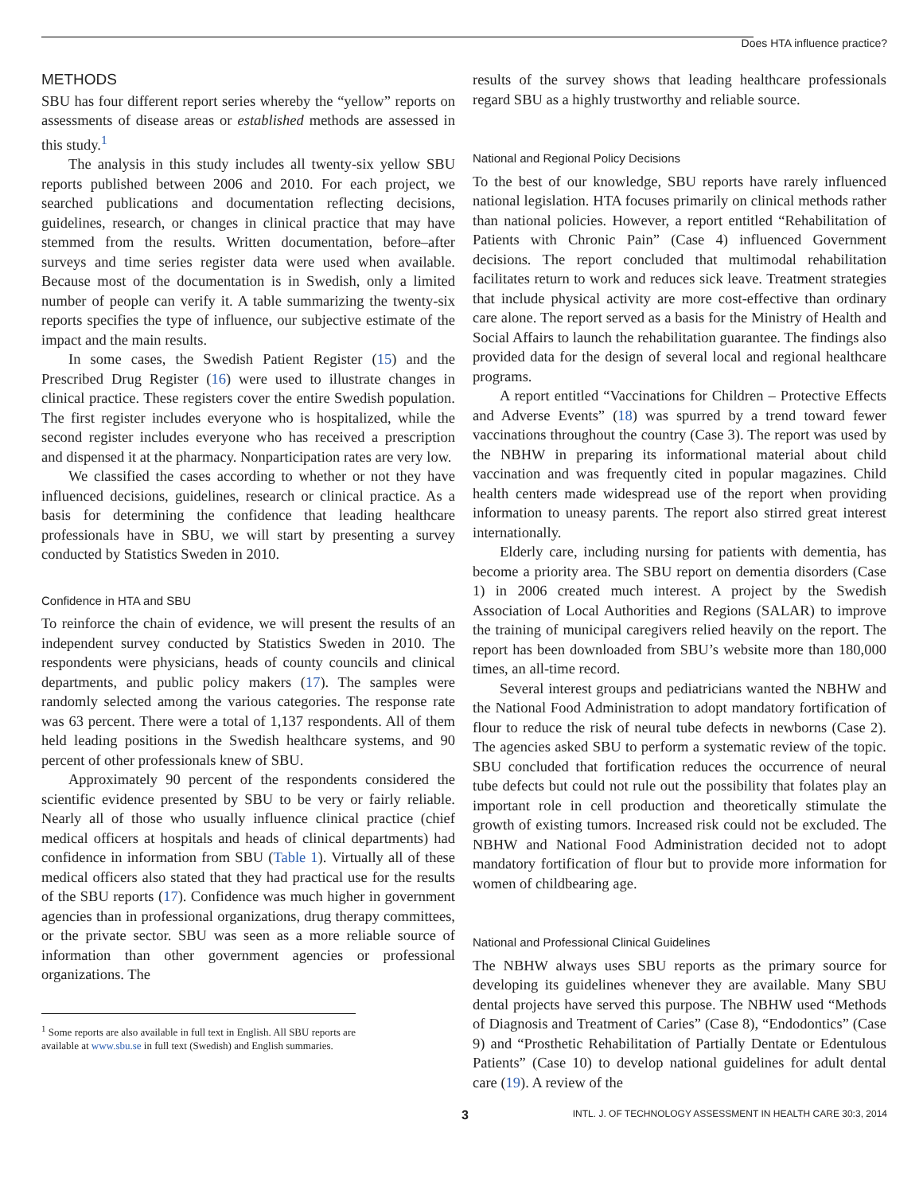Does HTA influence practice?
METHODS
SBU has four different report series whereby the “yellow” reports on assessments of disease areas or established methods are assessed in this study.<sup>1</sup>
The analysis in this study includes all twenty-six yellow SBU reports published between 2006 and 2010. For each project, we searched publications and documentation reflecting decisions, guidelines, research, or changes in clinical practice that may have stemmed from the results. Written documentation, before–after surveys and time series register data were used when available. Because most of the documentation is in Swedish, only a limited number of people can verify it. A table summarizing the twenty-six reports specifies the type of influence, our subjective estimate of the impact and the main results.
In some cases, the Swedish Patient Register (15) and the Prescribed Drug Register (16) were used to illustrate changes in clinical practice. These registers cover the entire Swedish population. The first register includes everyone who is hospitalized, while the second register includes everyone who has received a prescription and dispensed it at the pharmacy. Nonparticipation rates are very low.
We classified the cases according to whether or not they have influenced decisions, guidelines, research or clinical practice. As a basis for determining the confidence that leading healthcare professionals have in SBU, we will start by presenting a survey conducted by Statistics Sweden in 2010.
Confidence in HTA and SBU
To reinforce the chain of evidence, we will present the results of an independent survey conducted by Statistics Sweden in 2010. The respondents were physicians, heads of county councils and clinical departments, and public policy makers (17). The samples were randomly selected among the various categories. The response rate was 63 percent. There were a total of 1,137 respondents. All of them held leading positions in the Swedish healthcare systems, and 90 percent of other professionals knew of SBU.
Approximately 90 percent of the respondents considered the scientific evidence presented by SBU to be very or fairly reliable. Nearly all of those who usually influence clinical practice (chief medical officers at hospitals and heads of clinical departments) had confidence in information from SBU (Table 1). Virtually all of these medical officers also stated that they had practical use for the results of the SBU reports (17). Confidence was much higher in government agencies than in professional organizations, drug therapy committees, or the private sector. SBU was seen as a more reliable source of information than other government agencies or professional organizations. The
<sup>1</sup> Some reports are also available in full text in English. All SBU reports are available at www.sbu.se in full text (Swedish) and English summaries.
results of the survey shows that leading healthcare professionals regard SBU as a highly trustworthy and reliable source.
National and Regional Policy Decisions
To the best of our knowledge, SBU reports have rarely influenced national legislation. HTA focuses primarily on clinical methods rather than national policies. However, a report entitled “Rehabilitation of Patients with Chronic Pain” (Case 4) influenced Government decisions. The report concluded that multimodal rehabilitation facilitates return to work and reduces sick leave. Treatment strategies that include physical activity are more cost-effective than ordinary care alone. The report served as a basis for the Ministry of Health and Social Affairs to launch the rehabilitation guarantee. The findings also provided data for the design of several local and regional healthcare programs.
A report entitled “Vaccinations for Children – Protective Effects and Adverse Events” (18) was spurred by a trend toward fewer vaccinations throughout the country (Case 3). The report was used by the NBHW in preparing its informational material about child vaccination and was frequently cited in popular magazines. Child health centers made widespread use of the report when providing information to uneasy parents. The report also stirred great interest internationally.
Elderly care, including nursing for patients with dementia, has become a priority area. The SBU report on dementia disorders (Case 1) in 2006 created much interest. A project by the Swedish Association of Local Authorities and Regions (SALAR) to improve the training of municipal caregivers relied heavily on the report. The report has been downloaded from SBU’s website more than 180,000 times, an all-time record.
Several interest groups and pediatricians wanted the NBHW and the National Food Administration to adopt mandatory fortification of flour to reduce the risk of neural tube defects in newborns (Case 2). The agencies asked SBU to perform a systematic review of the topic. SBU concluded that fortification reduces the occurrence of neural tube defects but could not rule out the possibility that folates play an important role in cell production and theoretically stimulate the growth of existing tumors. Increased risk could not be excluded. The NBHW and National Food Administration decided not to adopt mandatory fortification of flour but to provide more information for women of childbearing age.
National and Professional Clinical Guidelines
The NBHW always uses SBU reports as the primary source for developing its guidelines whenever they are available. Many SBU dental projects have served this purpose. The NBHW used “Methods of Diagnosis and Treatment of Caries” (Case 8), “Endodontics” (Case 9) and “Prosthetic Rehabilitation of Partially Dentate or Edentulous Patients” (Case 10) to develop national guidelines for adult dental care (19). A review of the
3 INTL. J. OF TECHNOLOGY ASSESSMENT IN HEALTH CARE 30:3, 2014